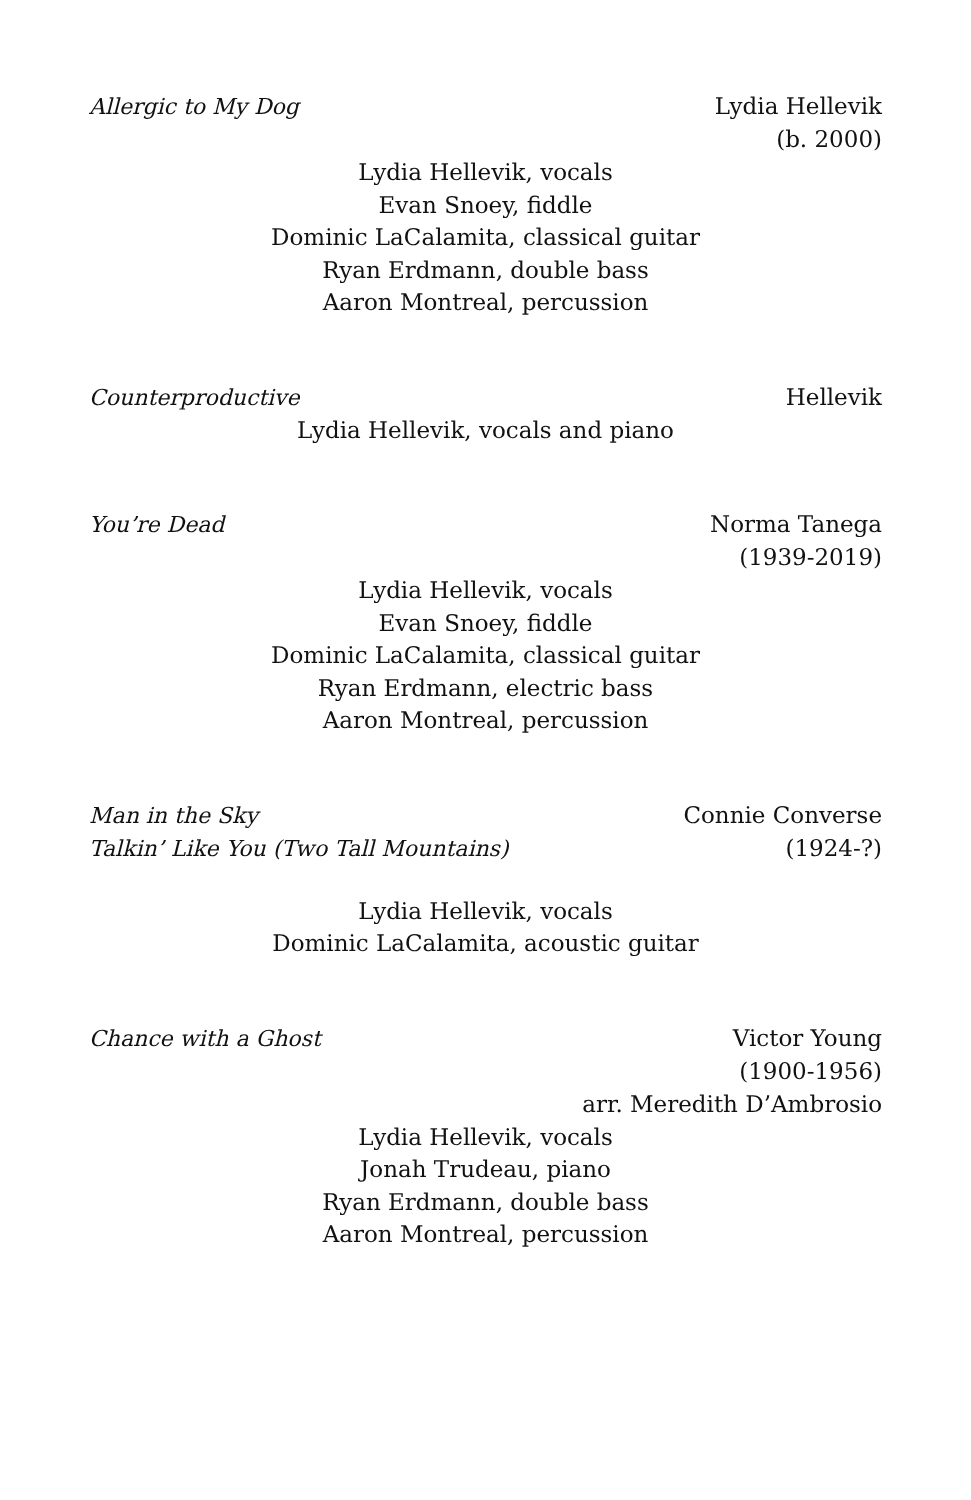Allergic to My Dog Lydia Hellevik
(b. 2000)
Lydia Hellevik, vocals
Evan Snoey, fiddle
Dominic LaCalamita, classical guitar
Ryan Erdmann, double bass
Aaron Montreal, percussion
Counterproductive Hellevik
Lydia Hellevik, vocals and piano
You’re Dead Norma Tanega
(1939-2019)
Lydia Hellevik, vocals
Evan Snoey, fiddle
Dominic LaCalamita, classical guitar
Ryan Erdmann, electric bass
Aaron Montreal, percussion
Man in the Sky Connie Converse
Talkin’ Like You (Two Tall Mountains)
(1924-?)
Lydia Hellevik, vocals
Dominic LaCalamita, acoustic guitar
Chance with a Ghost Victor Young
(1900-1956)
arr. Meredith D’Ambrosio
Lydia Hellevik, vocals
Jonah Trudeau, piano
Ryan Erdmann, double bass
Aaron Montreal, percussion